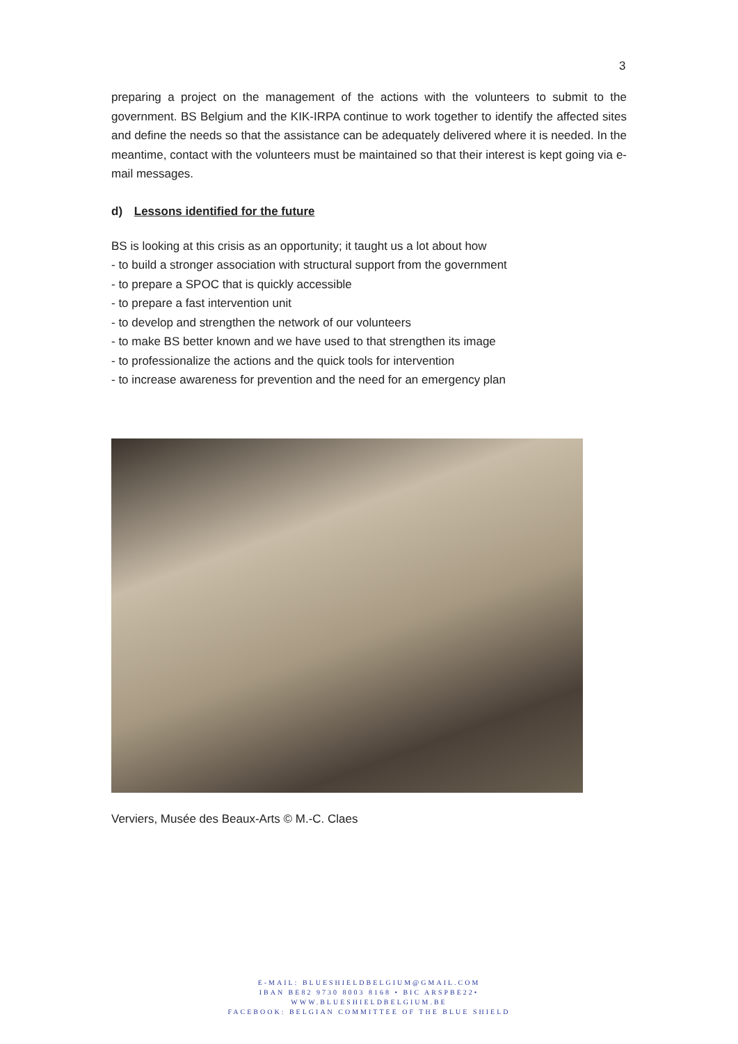3
preparing a project on the management of the actions with the volunteers to submit to the government. BS Belgium and the KIK-IRPA continue to work together to identify the affected sites and define the needs so that the assistance can be adequately delivered where it is needed. In the meantime, contact with the volunteers must be maintained so that their interest is kept going via e-mail messages.
d) Lessons identified for the future
BS is looking at this crisis as an opportunity; it taught us a lot about how
- to build a stronger association with structural support from the government
- to prepare a SPOC that is quickly accessible
- to prepare a fast intervention unit
- to develop and strengthen the network of our volunteers
- to make BS better known and we have used to that strengthen its image
- to professionalize the actions and the quick tools for intervention
- to increase awareness for prevention and the need for an emergency plan
Verviers, Musée des Beaux-Arts © M.-C. Claes
E-MAIL: BLUESHIELDBELGIUM@GMAIL.COM
IBAN BE82 9730 8003 8168 • BIC ARSPBE22•
WWW.BLUESHIELDBELGIUM.BE
FACEBOOK: BELGIAN COMMITTEE OF THE BLUE SHIELD